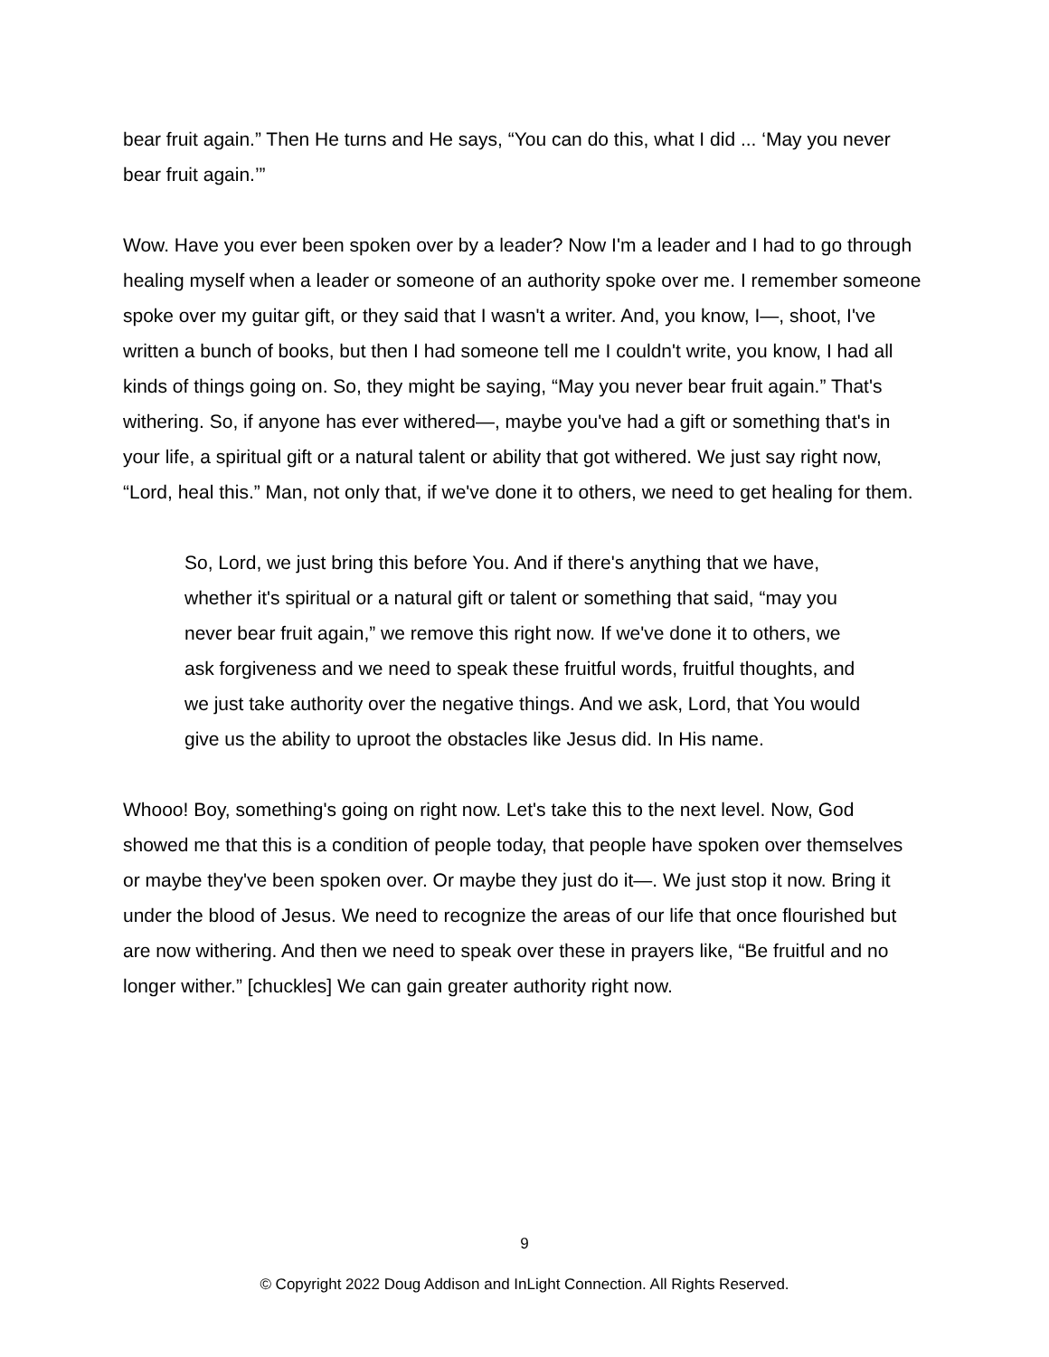bear fruit again.” Then He turns and He says, “You can do this, what I did ... ‘May you never bear fruit again.’”
Wow. Have you ever been spoken over by a leader? Now I'm a leader and I had to go through healing myself when a leader or someone of an authority spoke over me. I remember someone spoke over my guitar gift, or they said that I wasn't a writer. And, you know, I—, shoot, I've written a bunch of books, but then I had someone tell me I couldn't write, you know, I had all kinds of things going on. So, they might be saying, “May you never bear fruit again.” That's withering. So, if anyone has ever withered—, maybe you've had a gift or something that's in your life, a spiritual gift or a natural talent or ability that got withered. We just say right now, “Lord, heal this.” Man, not only that, if we've done it to others, we need to get healing for them.
So, Lord, we just bring this before You. And if there's anything that we have, whether it's spiritual or a natural gift or talent or something that said, “may you never bear fruit again,” we remove this right now. If we've done it to others, we ask forgiveness and we need to speak these fruitful words, fruitful thoughts, and we just take authority over the negative things. And we ask, Lord, that You would give us the ability to uproot the obstacles like Jesus did. In His name.
Whooo! Boy, something's going on right now. Let's take this to the next level. Now, God showed me that this is a condition of people today, that people have spoken over themselves or maybe they've been spoken over. Or maybe they just do it—. We just stop it now. Bring it under the blood of Jesus. We need to recognize the areas of our life that once flourished but are now withering. And then we need to speak over these in prayers like, “Be fruitful and no longer wither.” [chuckles] We can gain greater authority right now.
9
© Copyright 2022 Doug Addison and InLight Connection. All Rights Reserved.